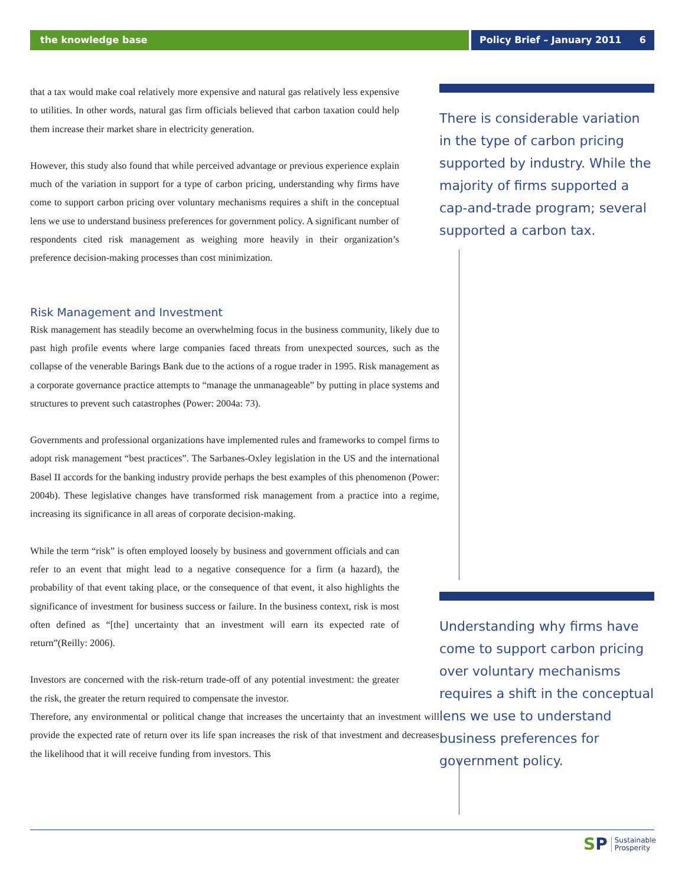the knowledge base Policy Brief – January 2011 6
that a tax would make coal relatively more expensive and natural gas relatively less expensive to utilities. In other words, natural gas firm officials believed that carbon taxation could help them increase their market share in electricity generation.
However, this study also found that while perceived advantage or previous experience explain much of the variation in support for a type of carbon pricing, understanding why firms have come to support carbon pricing over voluntary mechanisms requires a shift in the conceptual lens we use to understand business preferences for government policy. A significant number of respondents cited risk management as weighing more heavily in their organization’s preference decision-making processes than cost minimization.
Risk Management and Investment
Risk management has steadily become an overwhelming focus in the business community, likely due to past high profile events where large companies faced threats from unexpected sources, such as the collapse of the venerable Barings Bank due to the actions of a rogue trader in 1995. Risk management as a corporate governance practice attempts to “manage the unmanageable” by putting in place systems and structures to prevent such catastrophes (Power: 2004a: 73).
Governments and professional organizations have implemented rules and frameworks to compel firms to adopt risk management “best practices”. The Sarbanes-Oxley legislation in the US and the international Basel II accords for the banking industry provide perhaps the best examples of this phenomenon (Power: 2004b). These legislative changes have transformed risk management from a practice into a regime, increasing its significance in all areas of corporate decision-making.
While the term “risk” is often employed loosely by business and government officials and can refer to an event that might lead to a negative consequence for a firm (a hazard), the probability of that event taking place, or the consequence of that event, it also highlights the significance of investment for business success or failure. In the business context, risk is most often defined as “[the] uncertainty that an investment will earn its expected rate of return”(Reilly: 2006).
Investors are concerned with the risk-return trade-off of any potential investment: the greater the risk, the greater the return required to compensate the investor.
Therefore, any environmental or political change that increases the uncertainty that an investment will provide the expected rate of return over its life span increases the risk of that investment and decreases the likelihood that it will receive funding from investors. This
There is considerable variation in the type of carbon pricing supported by industry. While the majority of firms supported a cap-and-trade program; several supported a carbon tax.
Understanding why firms have come to support carbon pricing over voluntary mechanisms requires a shift in the conceptual lens we use to understand business preferences for government policy.
S P Sustainable
Prosperity